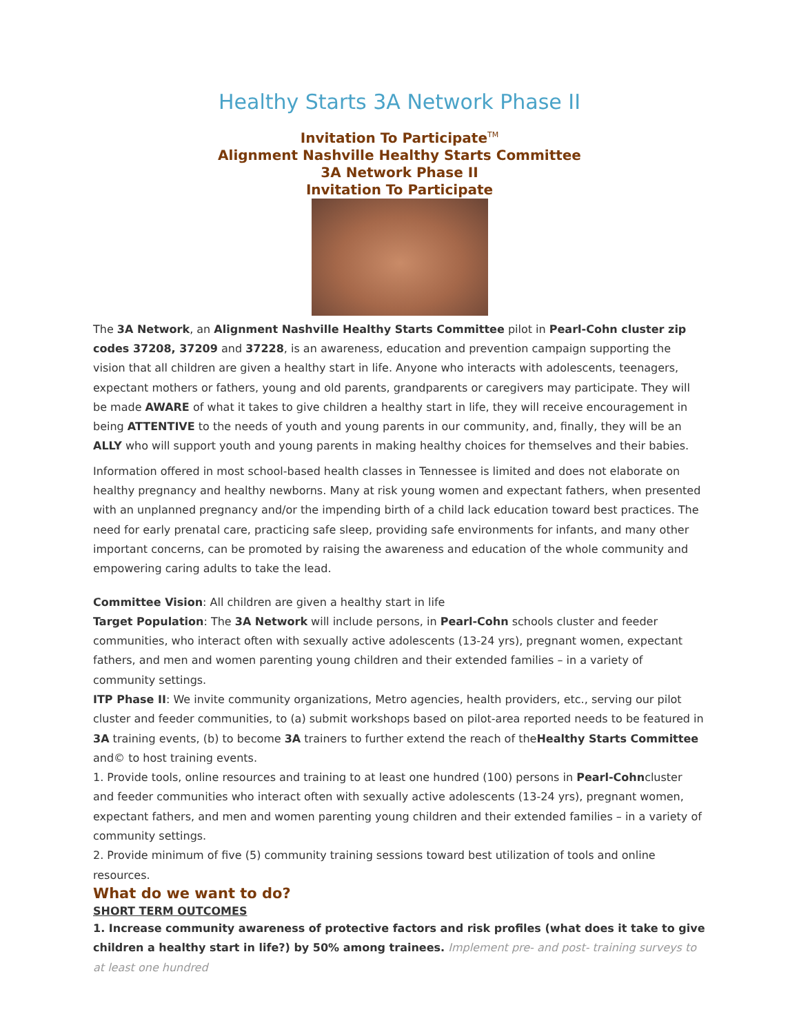Healthy Starts 3A Network Phase II
Invitation To Participate<sup>TM</sup>
Alignment Nashville Healthy Starts Committee
3A Network Phase II
Invitation To Participate
The 3A Network, an Alignment Nashville Healthy Starts Committee pilot in Pearl-Cohn cluster zip codes 37208, 37209 and 37228, is an awareness, education and prevention campaign supporting the vision that all children are given a healthy start in life. Anyone who interacts with adolescents, teenagers, expectant mothers or fathers, young and old parents, grandparents or caregivers may participate. They will be made AWARE of what it takes to give children a healthy start in life, they will receive encouragement in being ATTENTIVE to the needs of youth and young parents in our community, and, finally, they will be an ALLY who will support youth and young parents in making healthy choices for themselves and their babies.
Information offered in most school-based health classes in Tennessee is limited and does not elaborate on healthy pregnancy and healthy newborns. Many at risk young women and expectant fathers, when presented with an unplanned pregnancy and/or the impending birth of a child lack education toward best practices. The need for early prenatal care, practicing safe sleep, providing safe environments for infants, and many other important concerns, can be promoted by raising the awareness and education of the whole community and empowering caring adults to take the lead.
Committee Vision: All children are given a healthy start in life
Target Population: The 3A Network will include persons, in Pearl-Cohn schools cluster and feeder communities, who interact often with sexually active adolescents (13-24 yrs), pregnant women, expectant fathers, and men and women parenting young children and their extended families – in a variety of community settings.
ITP Phase II: We invite community organizations, Metro agencies, health providers, etc., serving our pilot cluster and feeder communities, to (a) submit workshops based on pilot-area reported needs to be featured in 3A training events, (b) to become 3A trainers to further extend the reach of theHealthy Starts Committee and© to host training events.
1. Provide tools, online resources and training to at least one hundred (100) persons in Pearl-Cohncluster and feeder communities who interact often with sexually active adolescents (13-24 yrs), pregnant women, expectant fathers, and men and women parenting young children and their extended families – in a variety of community settings.
2. Provide minimum of five (5) community training sessions toward best utilization of tools and online resources.
What do we want to do?
SHORT TERM OUTCOMES
1. Increase community awareness of protective factors and risk profiles (what does it take to give children a healthy start in life?) by 50% among trainees. Implement pre- and post- training surveys to at least one hundred